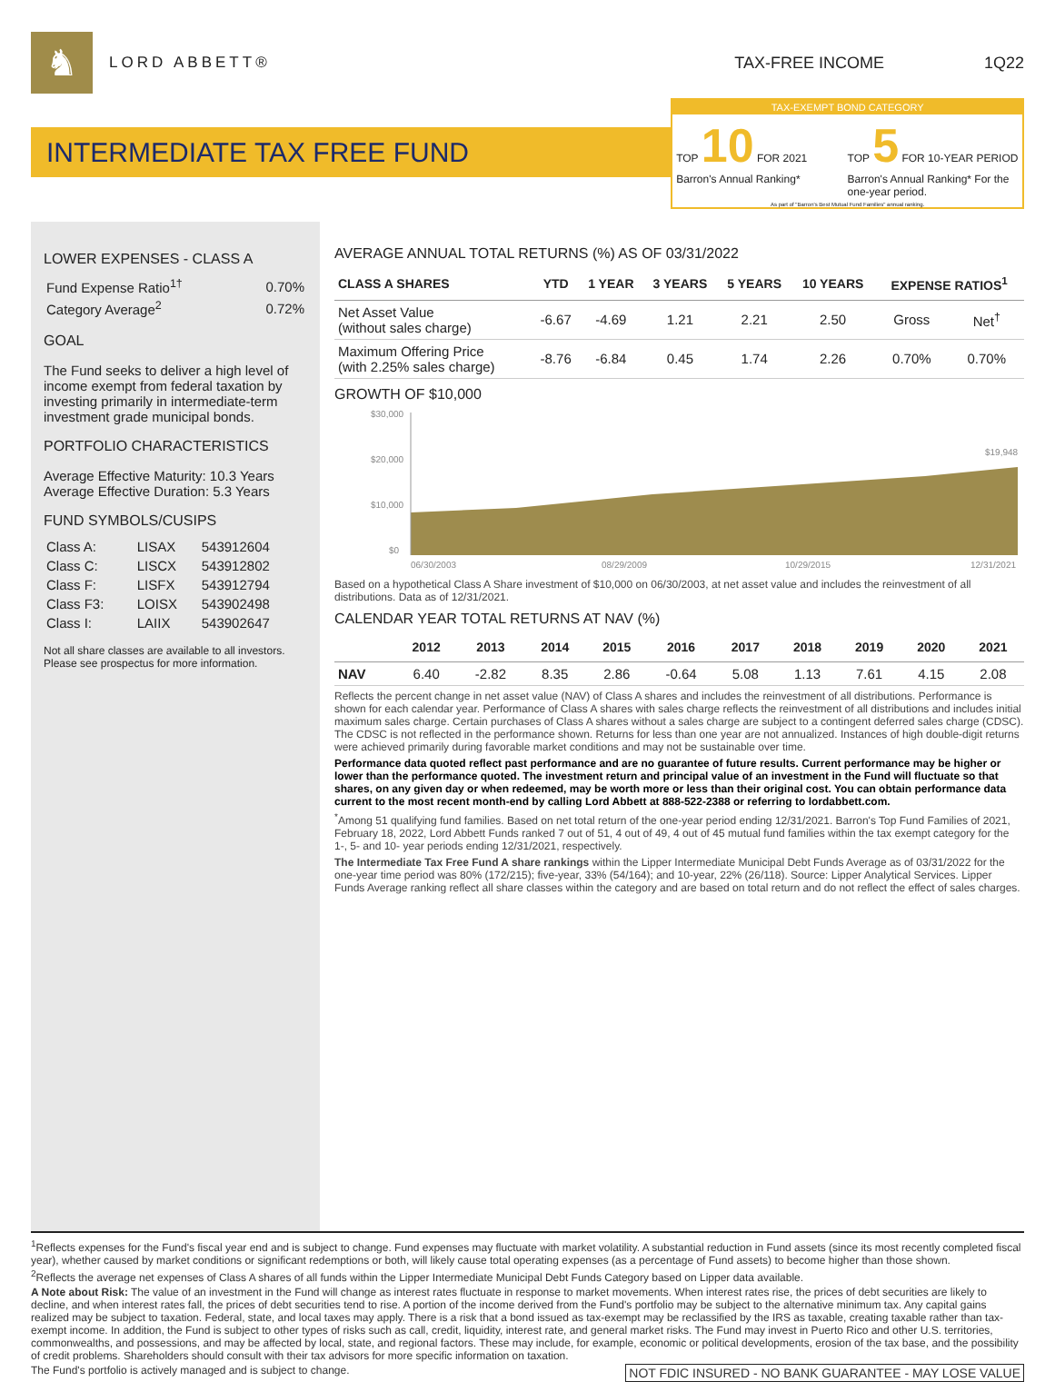♞
LORD ABBETT® TAX-FREE INCOME 1Q22
INTERMEDIATE TAX FREE FUND
TAX-EXEMPT BOND CATEGORY
TOP 10 FOR 2021 Barron's Annual Ranking*
TOP 5 FOR 10-YEAR PERIOD Barron's Annual Ranking* For the one-year period.
As part of "Barron's Best Mutual Fund Families" annual ranking.
LOWER EXPENSES - CLASS A
| Fund Expense Ratio<sup>1†</sup> | 0.70% |
| Category Average<sup>2</sup> | 0.72% |
GOAL
The Fund seeks to deliver a high level of income exempt from federal taxation by investing primarily in intermediate-term investment grade municipal bonds.
PORTFOLIO CHARACTERISTICS
Average Effective Maturity: 10.3 Years
Average Effective Duration: 5.3 Years
FUND SYMBOLS/CUSIPS
| Class A: | LISAX | 543912604 |
| Class C: | LISCX | 543912802 |
| Class F: | LISFX | 543912794 |
| Class F3: | LOISX | 543902498 |
| Class I: | LAIIX | 543902647 |
Not all share classes are available to all investors. Please see prospectus for more information.
AVERAGE ANNUAL TOTAL RETURNS (%) AS OF 03/31/2022
| CLASS A SHARES | YTD | 1 YEAR | 3 YEARS | 5 YEARS | 10 YEARS | EXPENSE RATIOS<sup>1</sup> | |
| --- | --- | --- | --- | --- | --- | --- | --- |
| Net Asset Value (without sales charge) | -6.67 | -4.69 | 1.21 | 2.21 | 2.50 | Gross | Net<sup>†</sup> |
| Maximum Offering Price (with 2.25% sales charge) | -8.76 | -6.84 | 0.45 | 1.74 | 2.26 | 0.70% | 0.70% |
GROWTH OF $10,000
$30,000
$20,000
$10,000
$0
06/30/2003
08/29/2009
10/29/2015
12/31/2021
$19,948
Based on a hypothetical Class A Share investment of $10,000 on 06/30/2003, at net asset value and includes the reinvestment of all distributions. Data as of 12/31/2021.
CALENDAR YEAR TOTAL RETURNS AT NAV (%)
| | 2012 | 2013 | 2014 | 2015 | 2016 | 2017 | 2018 | 2019 | 2020 | 2021 |
| --- | --- | --- | --- | --- | --- | --- | --- | --- | --- | --- |
| NAV | 6.40 | -2.82 | 8.35 | 2.86 | -0.64 | 5.08 | 1.13 | 7.61 | 4.15 | 2.08 |
Reflects the percent change in net asset value (NAV) of Class A shares and includes the reinvestment of all distributions. Performance is shown for each calendar year. Performance of Class A shares with sales charge reflects the reinvestment of all distributions and includes initial maximum sales charge. Certain purchases of Class A shares without a sales charge are subject to a contingent deferred sales charge (CDSC). The CDSC is not reflected in the performance shown. Returns for less than one year are not annualized. Instances of high double-digit returns were achieved primarily during favorable market conditions and may not be sustainable over time.
Performance data quoted reflect past performance and are no guarantee of future results. Current performance may be higher or lower than the performance quoted. The investment return and principal value of an investment in the Fund will fluctuate so that shares, on any given day or when redeemed, may be worth more or less than their original cost. You can obtain performance data current to the most recent month-end by calling Lord Abbett at 888-522-2388 or referring to lordabbett.com.
<sup>*</sup> Among 51 qualifying fund families. Based on net total return of the one-year period ending 12/31/2021. Barron's Top Fund Families of 2021, February 18, 2022, Lord Abbett Funds ranked 7 out of 51, 4 out of 49, 4 out of 45 mutual fund families within the tax exempt category for the 1-, 5- and 10- year periods ending 12/31/2021, respectively.
The Intermediate Tax Free Fund A share rankings within the Lipper Intermediate Municipal Debt Funds Average as of 03/31/2022 for the one-year time period was 80% (172/215); five-year, 33% (54/164); and 10-year, 22% (26/118). Source: Lipper Analytical Services. Lipper Funds Average ranking reflect all share classes within the category and are based on total return and do not reflect the effect of sales charges.
<sup>1</sup> Reflects expenses for the Fund's fiscal year end and is subject to change. Fund expenses may fluctuate with market volatility. A substantial reduction in Fund assets (since its most recently completed fiscal year), whether caused by market conditions or significant redemptions or both, will likely cause total operating expenses (as a percentage of Fund assets) to become higher than those shown.
<sup>2</sup> Reflects the average net expenses of Class A shares of all funds within the Lipper Intermediate Municipal Debt Funds Category based on Lipper data available.
A Note about Risk: The value of an investment in the Fund will change as interest rates fluctuate in response to market movements. When interest rates rise, the prices of debt securities are likely to decline, and when interest rates fall, the prices of debt securities tend to rise. A portion of the income derived from the Fund's portfolio may be subject to the alternative minimum tax. Any capital gains realized may be subject to taxation. Federal, state, and local taxes may apply. There is a risk that a bond issued as tax-exempt may be reclassified by the IRS as taxable, creating taxable rather than tax-exempt income. In addition, the Fund is subject to other types of risks such as call, credit, liquidity, interest rate, and general market risks. The Fund may invest in Puerto Rico and other U.S. territories, commonwealths, and possessions, and may be affected by local, state, and regional factors. These may include, for example, economic or political developments, erosion of the tax base, and the possibility of credit problems. Shareholders should consult with their tax advisors for more specific information on taxation.
The Fund's portfolio is actively managed and is subject to change. NOT FDIC INSURED - NO BANK GUARANTEE - MAY LOSE VALUE